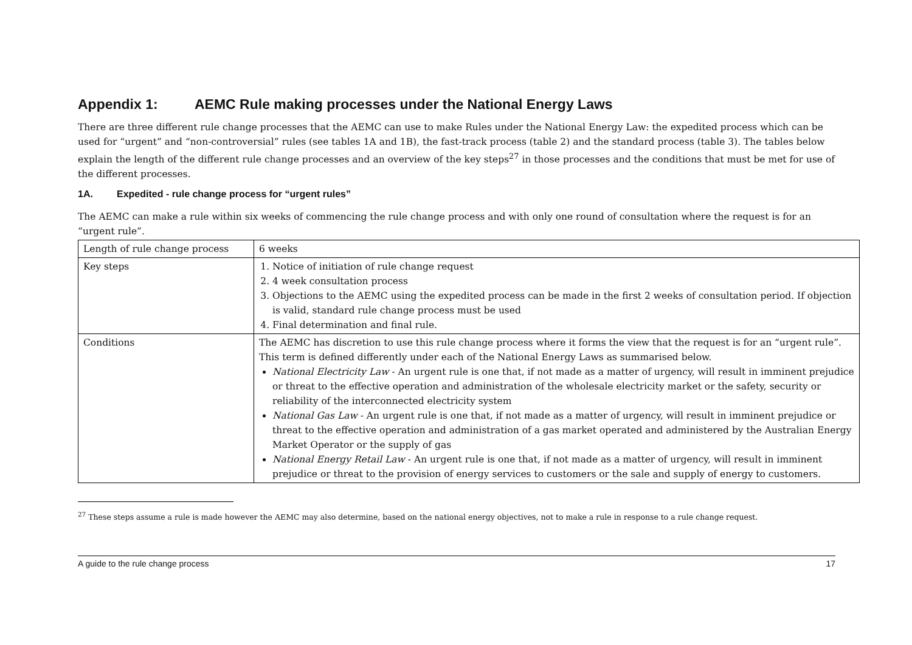Appendix 1: AEMC Rule making processes under the National Energy Laws
There are three different rule change processes that the AEMC can use to make Rules under the National Energy Law: the expedited process which can be used for “urgent” and “non-controversial” rules (see tables 1A and 1B), the fast-track process (table 2) and the standard process (table 3). The tables below explain the length of the different rule change processes and an overview of the key steps<sup>27</sup> in those processes and the conditions that must be met for use of the different processes.
1A. Expedited - rule change process for “urgent rules”
The AEMC can make a rule within six weeks of commencing the rule change process and with only one round of consultation where the request is for an “urgent rule”.
| Length of rule change process | 6 weeks |
| Key steps | 1. Notice of initiation of rule change request 2. 4 week consultation process 3. Objections to the AEMC using the expedited process can be made in the first 2 weeks of consultation period. If objection is valid, standard rule change process must be used 4. Final determination and final rule. |
| Conditions | The AEMC has discretion to use this rule change process where it forms the view that the request is for an “urgent rule”. This term is defined differently under each of the National Energy Laws as summarised below. National Electricity Law - An urgent rule is one that, if not made as a matter of urgency, will result in imminent prejudice or threat to the effective operation and administration of the wholesale electricity market or the safety, security or reliability of the interconnected electricity system National Gas Law - An urgent rule is one that, if not made as a matter of urgency, will result in imminent prejudice or threat to the effective operation and administration of a gas market operated and administered by the Australian Energy Market Operator or the supply of gas National Energy Retail Law - An urgent rule is one that, if not made as a matter of urgency, will result in imminent prejudice or threat to the provision of energy services to customers or the sale and supply of energy to customers. |
<sup>27</sup> These steps assume a rule is made however the AEMC may also determine, based on the national energy objectives, not to make a rule in response to a rule change request.
A guide to the rule change process 17